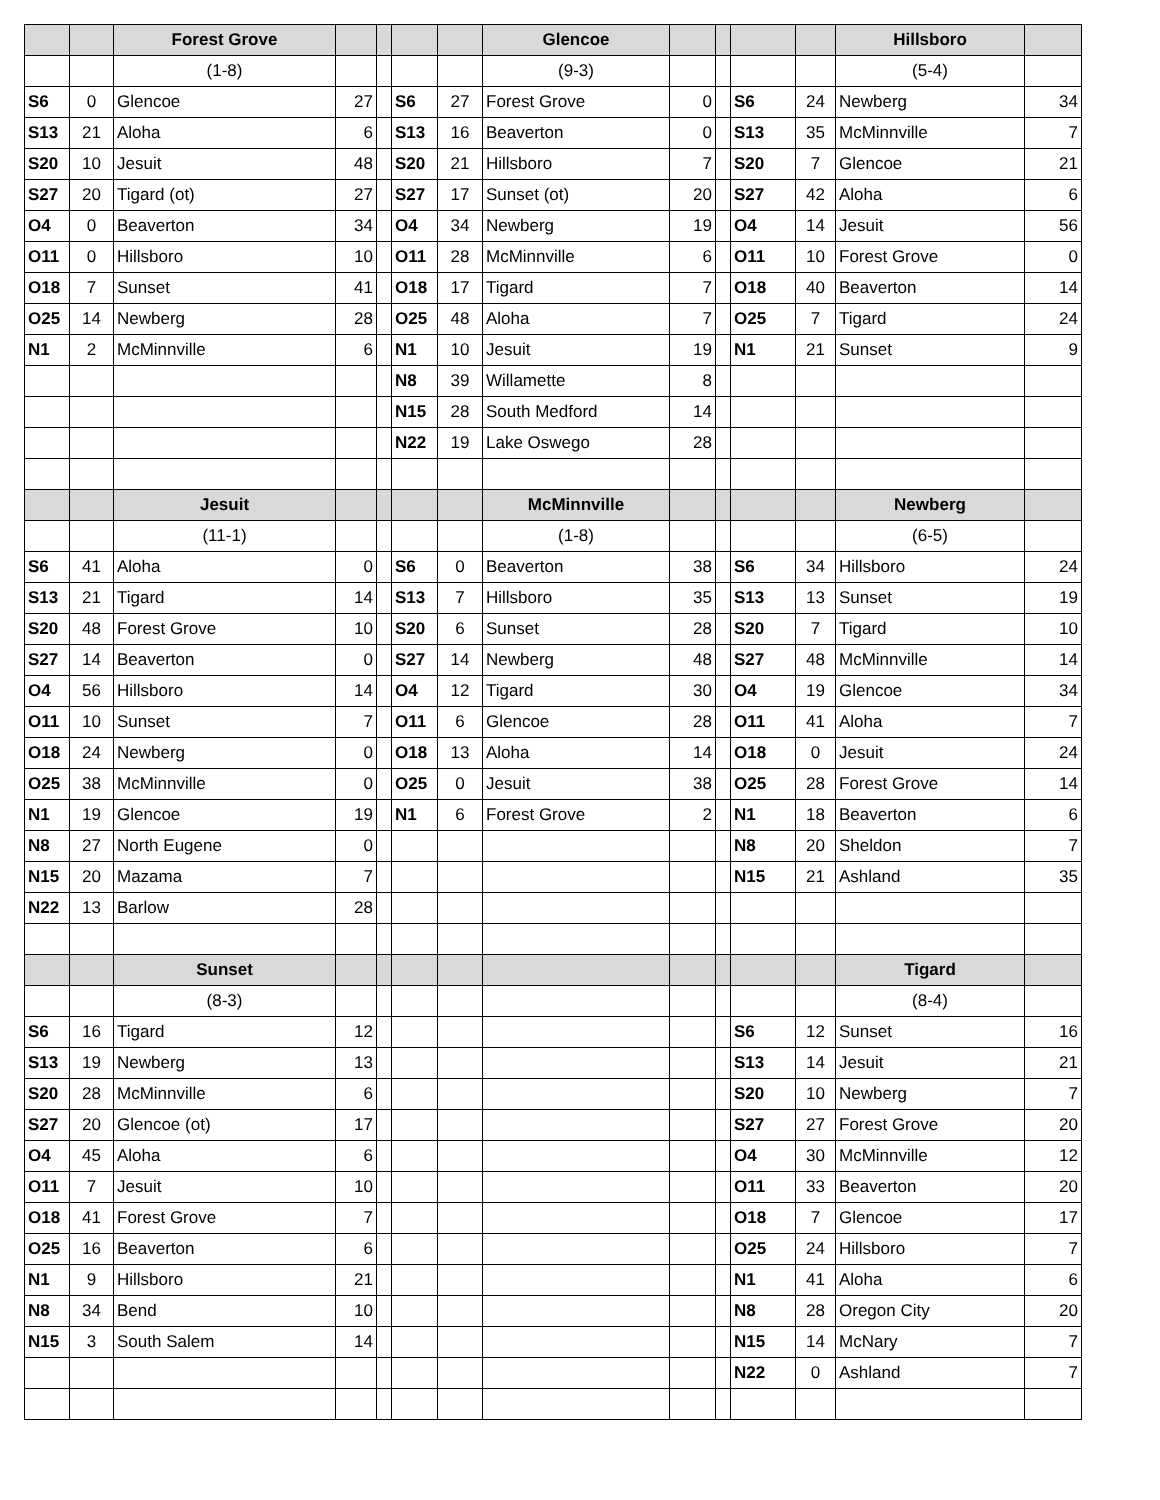| | | Forest Grove | | | | | Glencoe | | | | | Hillsboro | |
| | | (1-8) | | | | | (9-3) | | | | | (5-4) | |
| S6 | 0 | Glencoe | 27 | | S6 | 27 | Forest Grove | 0 | | S6 | 24 | Newberg | 34 |
| S13 | 21 | Aloha | 6 | | S13 | 16 | Beaverton | 0 | | S13 | 35 | McMinnville | 7 |
| S20 | 10 | Jesuit | 48 | | S20 | 21 | Hillsboro | 7 | | S20 | 7 | Glencoe | 21 |
| S27 | 20 | Tigard (ot) | 27 | | S27 | 17 | Sunset (ot) | 20 | | S27 | 42 | Aloha | 6 |
| O4 | 0 | Beaverton | 34 | | O4 | 34 | Newberg | 19 | | O4 | 14 | Jesuit | 56 |
| O11 | 0 | Hillsboro | 10 | | O11 | 28 | McMinnville | 6 | | O11 | 10 | Forest Grove | 0 |
| O18 | 7 | Sunset | 41 | | O18 | 17 | Tigard | 7 | | O18 | 40 | Beaverton | 14 |
| O25 | 14 | Newberg | 28 | | O25 | 48 | Aloha | 7 | | O25 | 7 | Tigard | 24 |
| N1 | 2 | McMinnville | 6 | | N1 | 10 | Jesuit | 19 | | N1 | 21 | Sunset | 9 |
| | | | | | N8 | 39 | Willamette | 8 | | | | | |
| | | | | | N15 | 28 | South Medford | 14 | | | | | |
| | | | | | N22 | 19 | Lake Oswego | 28 | | | | | |
| | | Jesuit | | | | | McMinnville | | | | | Newberg | |
| | | (11-1) | | | | | (1-8) | | | | | (6-5) | |
| S6 | 41 | Aloha | 0 | | S6 | 0 | Beaverton | 38 | | S6 | 34 | Hillsboro | 24 |
| S13 | 21 | Tigard | 14 | | S13 | 7 | Hillsboro | 35 | | S13 | 13 | Sunset | 19 |
| S20 | 48 | Forest Grove | 10 | | S20 | 6 | Sunset | 28 | | S20 | 7 | Tigard | 10 |
| S27 | 14 | Beaverton | 0 | | S27 | 14 | Newberg | 48 | | S27 | 48 | McMinnville | 14 |
| O4 | 56 | Hillsboro | 14 | | O4 | 12 | Tigard | 30 | | O4 | 19 | Glencoe | 34 |
| O11 | 10 | Sunset | 7 | | O11 | 6 | Glencoe | 28 | | O11 | 41 | Aloha | 7 |
| O18 | 24 | Newberg | 0 | | O18 | 13 | Aloha | 14 | | O18 | 0 | Jesuit | 24 |
| O25 | 38 | McMinnville | 0 | | O25 | 0 | Jesuit | 38 | | O25 | 28 | Forest Grove | 14 |
| N1 | 19 | Glencoe | 19 | | N1 | 6 | Forest Grove | 2 | | N1 | 18 | Beaverton | 6 |
| N8 | 27 | North Eugene | 0 | | | | | | | N8 | 20 | Sheldon | 7 |
| N15 | 20 | Mazama | 7 | | | | | | | N15 | 21 | Ashland | 35 |
| N22 | 13 | Barlow | 28 | | | | | | | | | | |
| | | Sunset | | | | | | | | | | Tigard | |
| | | (8-3) | | | | | | | | | | (8-4) | |
| S6 | 16 | Tigard | 12 | | | | | | | S6 | 12 | Sunset | 16 |
| S13 | 19 | Newberg | 13 | | | | | | | S13 | 14 | Jesuit | 21 |
| S20 | 28 | McMinnville | 6 | | | | | | | S20 | 10 | Newberg | 7 |
| S27 | 20 | Glencoe (ot) | 17 | | | | | | | S27 | 27 | Forest Grove | 20 |
| O4 | 45 | Aloha | 6 | | | | | | | O4 | 30 | McMinnville | 12 |
| O11 | 7 | Jesuit | 10 | | | | | | | O11 | 33 | Beaverton | 20 |
| O18 | 41 | Forest Grove | 7 | | | | | | | O18 | 7 | Glencoe | 17 |
| O25 | 16 | Beaverton | 6 | | | | | | | O25 | 24 | Hillsboro | 7 |
| N1 | 9 | Hillsboro | 21 | | | | | | | N1 | 41 | Aloha | 6 |
| N8 | 34 | Bend | 10 | | | | | | | N8 | 28 | Oregon City | 20 |
| N15 | 3 | South Salem | 14 | | | | | | | N15 | 14 | McNary | 7 |
| | | | | | | | | | | N22 | 0 | Ashland | 7 |